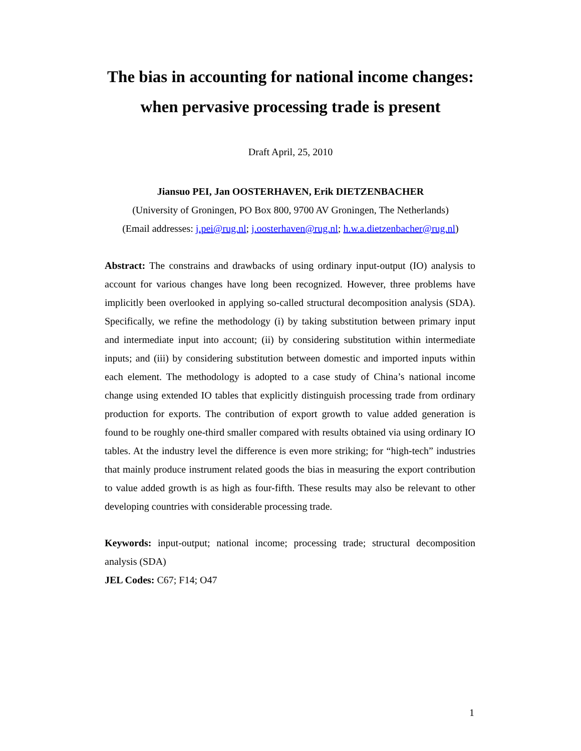The bias in accounting for national income changes:
when pervasive processing trade is present
Draft April, 25, 2010
Jiansuo PEI, Jan OOSTERHAVEN, Erik DIETZENBACHER
(University of Groningen, PO Box 800, 9700 AV Groningen, The Netherlands)
(Email addresses: j.pei@rug.nl; j.oosterhaven@rug.nl; h.w.a.dietzenbacher@rug.nl)
Abstract: The constrains and drawbacks of using ordinary input-output (IO) analysis to account for various changes have long been recognized. However, three problems have implicitly been overlooked in applying so-called structural decomposition analysis (SDA). Specifically, we refine the methodology (i) by taking substitution between primary input and intermediate input into account; (ii) by considering substitution within intermediate inputs; and (iii) by considering substitution between domestic and imported inputs within each element. The methodology is adopted to a case study of China’s national income change using extended IO tables that explicitly distinguish processing trade from ordinary production for exports. The contribution of export growth to value added generation is found to be roughly one-third smaller compared with results obtained via using ordinary IO tables. At the industry level the difference is even more striking; for “high-tech” industries that mainly produce instrument related goods the bias in measuring the export contribution to value added growth is as high as four-fifth. These results may also be relevant to other developing countries with considerable processing trade.
Keywords: input-output; national income; processing trade; structural decomposition analysis (SDA)
JEL Codes: C67; F14; O47
1